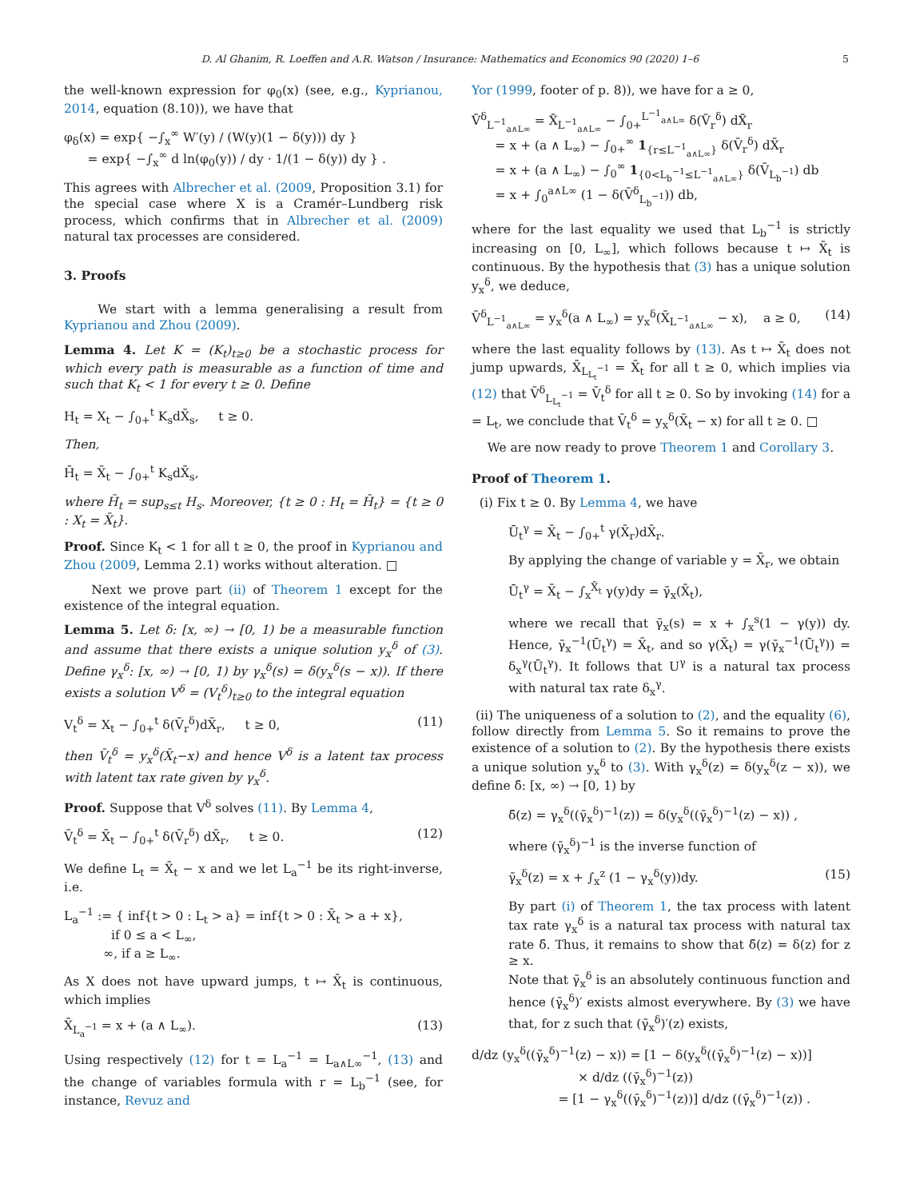D. Al Ghanim, R. Loeffen and A.R. Watson / Insurance: Mathematics and Economics 90 (2020) 1–6 5
the well-known expression for φ<sub>0</sub>(x) (see, e.g., Kyprianou, 2014, equation (8.10)), we have that
φ<sub>δ</sub>(x) = exp{ −∫<sub>x</sub><sup>∞</sup> W′(y) / (W(y)(1 − δ(y))) dy }
= exp{ −∫<sub>x</sub><sup>∞</sup> d ln(φ<sub>0</sub>(y)) / dy · 1/(1 − δ(y)) dy } .
This agrees with Albrecher et al. (2009, Proposition 3.1) for the special case where X is a Cramér–Lundberg risk process, which confirms that in Albrecher et al. (2009) natural tax processes are considered.
3. Proofs
We start with a lemma generalising a result from Kyprianou and Zhou (2009).
Lemma 4. Let K = (K<sub>t</sub>)<sub>t≥0</sub> be a stochastic process for which every path is measurable as a function of time and such that K<sub>t</sub> < 1 for every t ≥ 0. Define
H<sub>t</sub> = X<sub>t</sub> − ∫<sub>0+</sub><sup>t</sup> K<sub>s</sub>dX̄<sub>s</sub>, t ≥ 0.
Then,
H̄<sub>t</sub> = X̄<sub>t</sub> − ∫<sub>0+</sub><sup>t</sup> K<sub>s</sub>dX̄<sub>s</sub>,
where H̄<sub>t</sub> = sup<sub>s≤t</sub> H<sub>s</sub>. Moreover, {t ≥ 0 : H<sub>t</sub> = H̄<sub>t</sub>} = {t ≥ 0 : X<sub>t</sub> = X̄<sub>t</sub>}.
Proof. Since K<sub>t</sub> < 1 for all t ≥ 0, the proof in Kyprianou and Zhou (2009, Lemma 2.1) works without alteration. □
Next we prove part (ii) of Theorem 1 except for the existence of the integral equation.
Lemma 5. Let δ: [x, ∞) → [0, 1) be a measurable function and assume that there exists a unique solution y<sub>x</sub><sup>δ</sup> of (3). Define γ<sub>x</sub><sup>δ</sup>: [x, ∞) → [0, 1) by γ<sub>x</sub><sup>δ</sup>(s) = δ(y<sub>x</sub><sup>δ</sup>(s − x)). If there exists a solution V<sup>δ</sup> = (V<sub>t</sub><sup>δ</sup>)<sub>t≥0</sub> to the integral equation
V<sub>t</sub><sup>δ</sup> = X<sub>t</sub> − ∫<sub>0+</sub><sup>t</sup> δ(V̄<sub>r</sub><sup>δ</sup>)dX̄<sub>r</sub>, t ≥ 0, (11)
then V̄<sub>t</sub><sup>δ</sup> = y<sub>x</sub><sup>δ</sup>(X̄<sub>t</sub>−x) and hence V<sup>δ</sup> is a latent tax process with latent tax rate given by γ<sub>x</sub><sup>δ</sup>.
Proof. Suppose that V<sup>δ</sup> solves (11). By Lemma 4,
V̄<sub>t</sub><sup>δ</sup> = X̄<sub>t</sub> − ∫<sub>0+</sub><sup>t</sup> δ(V̄<sub>r</sub><sup>δ</sup>) dX̄<sub>r</sub>, t ≥ 0. (12)
We define L<sub>t</sub> = X̄<sub>t</sub> − x and we let L<sub>a</sub><sup>−1</sup> be its right-inverse, i.e.
L<sub>a</sub><sup>−1</sup> := { inf{t > 0 : L<sub>t</sub> > a} = inf{t > 0 : X̄<sub>t</sub> > a + x},
if 0 ≤ a < L<sub>∞</sub>,
∞, if a ≥ L<sub>∞</sub>.
As X does not have upward jumps, t ↦ X̄<sub>t</sub> is continuous, which implies
X̄<sub>L<sub>a</sub><sup>−1</sup></sub> = x + (a ∧ L<sub>∞</sub>). (13)
Using respectively (12) for t = L<sub>a</sub><sup>−1</sup> = L<sub>a∧L∞</sub><sup>−1</sup>, (13) and the change of variables formula with r = L<sub>b</sub><sup>−1</sup> (see, for instance, Revuz and
Yor (1999, footer of p. 8)), we have for a ≥ 0,
V̄<sup>δ</sup><sub>L<sup>−1</sup><sub>a∧L∞</sub></sub> = X̄<sub>L<sup>−1</sup><sub>a∧L∞</sub></sub> − ∫<sub>0+</sub><sup>L<sup>−1</sup><sub>a∧L∞</sub></sup> δ(V̄<sub>r</sub><sup>δ</sup>) dX̄<sub>r</sub>
= x + (a ∧ L<sub>∞</sub>) − ∫<sub>0+</sub><sup>∞</sup> 1<sub>{r≤L<sup>−1</sup><sub>a∧L∞</sub>}</sub> δ(V̄<sub>r</sub><sup>δ</sup>) dX̄<sub>r</sub>
= x + (a ∧ L<sub>∞</sub>) − ∫<sub>0</sub><sup>∞</sup> 1<sub>{0<L<sub>b</sub><sup>−1</sup>≤L<sup>−1</sup><sub>a∧L∞</sub>}</sub> δ(V̄<sub>L<sub>b</sub><sup>−1</sup></sub>) db
= x + ∫<sub>0</sub><sup>a∧L∞</sup> (1 − δ(V̄<sup>δ</sup><sub>L<sub>b</sub><sup>−1</sup></sub>)) db,
where for the last equality we used that L<sub>b</sub><sup>−1</sup> is strictly increasing on [0, L<sub>∞</sub>], which follows because t ↦ X̄<sub>t</sub> is continuous. By the hypothesis that (3) has a unique solution y<sub>x</sub><sup>δ</sup>, we deduce,
V̄<sup>δ</sup><sub>L<sup>−1</sup><sub>a∧L∞</sub></sub> = y<sub>x</sub><sup>δ</sup>(a ∧ L<sub>∞</sub>) = y<sub>x</sub><sup>δ</sup>(X̄<sub>L<sup>−1</sup><sub>a∧L∞</sub></sub> − x), a ≥ 0, (14)
where the last equality follows by (13). As t ↦ X̄<sub>t</sub> does not jump upwards, X̄<sub>L<sub>L<sub>t</sub></sub><sup>−1</sup></sub> = X̄<sub>t</sub> for all t ≥ 0, which implies via (12) that V̄<sup>δ</sup><sub>L<sub>L<sub>t</sub></sub><sup>−1</sup></sub> = V̄<sub>t</sub><sup>δ</sup> for all t ≥ 0. So by invoking (14) for a = L<sub>t</sub>, we conclude that V̄<sub>t</sub><sup>δ</sup> = y<sub>x</sub><sup>δ</sup>(X̄<sub>t</sub> − x) for all t ≥ 0. □
We are now ready to prove Theorem 1 and Corollary 3.
Proof of Theorem 1.
(i) Fix t ≥ 0. By Lemma 4, we have
Ū<sub>t</sub><sup>γ</sup> = X̄<sub>t</sub> − ∫<sub>0+</sub><sup>t</sup> γ(X̄<sub>r</sub>)dX̄<sub>r</sub>.
By applying the change of variable y = X̄<sub>r</sub>, we obtain
Ū<sub>t</sub><sup>γ</sup> = X̄<sub>t</sub> − ∫<sub>x</sub><sup>X̄<sub>t</sub></sup> γ(y)dy = γ̄<sub>x</sub>(X̄<sub>t</sub>),
where we recall that γ̄<sub>x</sub>(s) = x + ∫<sub>x</sub><sup>s</sup>(1 − γ(y)) dy. Hence, γ̄<sub>x</sub><sup>−1</sup>(Ū<sub>t</sub><sup>γ</sup>) = X̄<sub>t</sub>, and so γ(X̄<sub>t</sub>) = γ(γ̄<sub>x</sub><sup>−1</sup>(Ū<sub>t</sub><sup>γ</sup>)) = δ<sub>x</sub><sup>γ</sup>(Ū<sub>t</sub><sup>γ</sup>). It follows that U<sup>γ</sup> is a natural tax process with natural tax rate δ<sub>x</sub><sup>γ</sup>.
(ii) The uniqueness of a solution to (2), and the equality (6), follow directly from Lemma 5. So it remains to prove the existence of a solution to (2). By the hypothesis there exists a unique solution y<sub>x</sub><sup>δ</sup> to (3). With γ<sub>x</sub><sup>δ</sup>(z) = δ(y<sub>x</sub><sup>δ</sup>(z − x)), we define δ̄: [x, ∞) → [0, 1) by
δ̄(z) = γ<sub>x</sub><sup>δ</sup>((γ̄<sub>x</sub><sup>δ</sup>)<sup>−1</sup>(z)) = δ(y<sub>x</sub><sup>δ</sup>((γ̄<sub>x</sub><sup>δ</sup>)<sup>−1</sup>(z) − x)) ,
where (γ̄<sub>x</sub><sup>δ</sup>)<sup>−1</sup> is the inverse function of
γ̄<sub>x</sub><sup>δ</sup>(z) = x + ∫<sub>x</sub><sup>z</sup> (1 − γ<sub>x</sub><sup>δ</sup>(y))dy. (15)
By part (i) of Theorem 1, the tax process with latent tax rate γ<sub>x</sub><sup>δ</sup> is a natural tax process with natural tax rate δ̄. Thus, it remains to show that δ̄(z) = δ(z) for z ≥ x.
Note that γ̄<sub>x</sub><sup>δ</sup> is an absolutely continuous function and hence (γ̄<sub>x</sub><sup>δ</sup>)′ exists almost everywhere. By (3) we have that, for z such that (γ̄<sub>x</sub><sup>δ</sup>)′(z) exists,
d/dz (y<sub>x</sub><sup>δ</sup>((γ̄<sub>x</sub><sup>δ</sup>)<sup>−1</sup>(z) − x)) = [1 − δ(y<sub>x</sub><sup>δ</sup>((γ̄<sub>x</sub><sup>δ</sup>)<sup>−1</sup>(z) − x))]
× d/dz ((γ̄<sub>x</sub><sup>δ</sup>)<sup>−1</sup>(z))
= [1 − γ<sub>x</sub><sup>δ</sup>((γ̄<sub>x</sub><sup>δ</sup>)<sup>−1</sup>(z))] d/dz ((γ̄<sub>x</sub><sup>δ</sup>)<sup>−1</sup>(z)) .